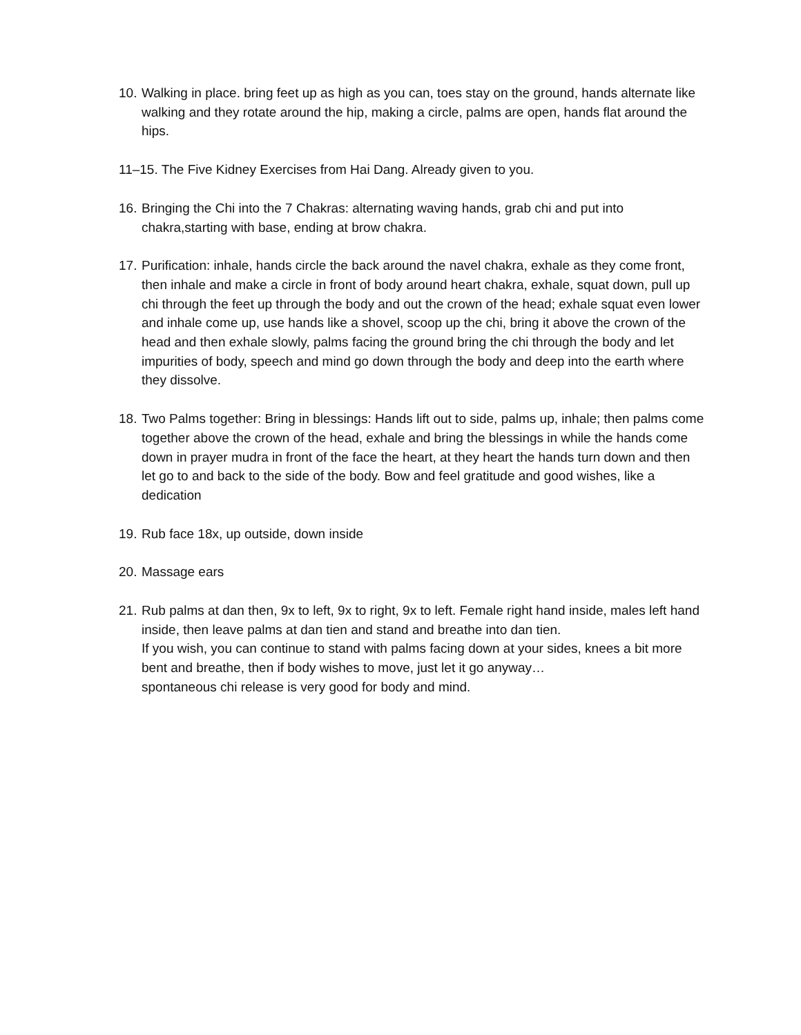10. Walking in place. bring feet up as high as you can, toes stay on the ground, hands alternate like walking and they rotate around the hip, making a circle, palms are open, hands flat around the hips.
11–15. The Five Kidney Exercises from Hai Dang. Already given to you.
16. Bringing the Chi into the 7 Chakras: alternating waving hands, grab chi and put into chakra,starting with base, ending at brow chakra.
17. Purification: inhale, hands circle the back around the navel chakra, exhale as they come front, then inhale and make a circle in front of body around heart chakra, exhale, squat down, pull up chi through the feet up through the body and out the crown of the head; exhale squat even lower and inhale come up, use hands like a shovel, scoop up the chi, bring it above the crown of the head and then exhale slowly, palms facing the ground bring the chi through the body and let impurities of body, speech and mind go down through the body and deep into the earth where they dissolve.
18. Two Palms together: Bring in blessings: Hands lift out to side, palms up, inhale; then palms come together above the crown of the head, exhale and bring the blessings in while the hands come down in prayer mudra in front of the face the heart, at they heart the hands turn down and then let go to and back to the side of the body. Bow and feel gratitude and good wishes, like a dedication
19. Rub face 18x, up outside, down inside
20. Massage ears
21. Rub palms at dan then, 9x to left, 9x to right, 9x to left. Female right hand inside, males left hand inside, then leave palms at dan tien and stand and breathe into dan tien.
If you wish, you can continue to stand with palms facing down at your sides, knees a bit more bent and breathe, then if body wishes to move, just let it go anyway…
spontaneous chi release is very good for body and mind.